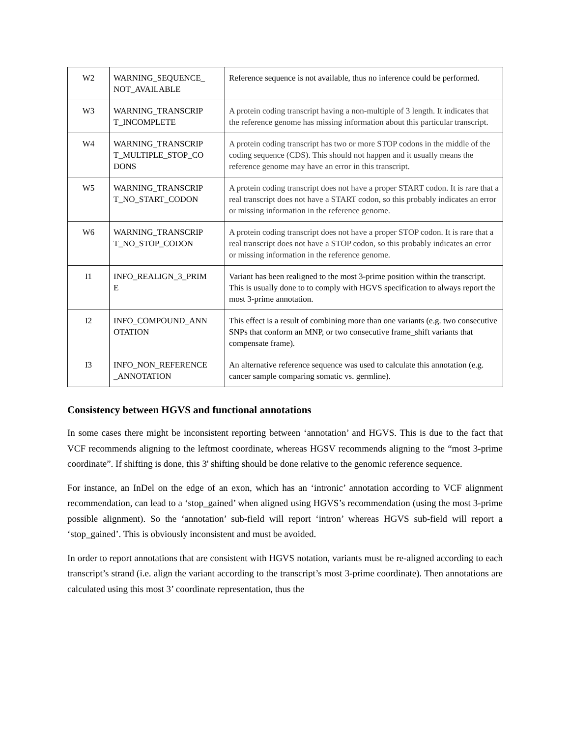| W2 | WARNING_SEQUENCE_ NOT_AVAILABLE | Reference sequence is not available, thus no inference could be performed. |
| W3 | WARNING_TRANSCRIP T_INCOMPLETE | A protein coding transcript having a non-multiple of 3 length. It indicates that the reference genome has missing information about this particular transcript. |
| W4 | WARNING_TRANSCRIP T_MULTIPLE_STOP_CO DONS | A protein coding transcript has two or more STOP codons in the middle of the coding sequence (CDS). This should not happen and it usually means the reference genome may have an error in this transcript. |
| W5 | WARNING_TRANSCRIP T_NO_START_CODON | A protein coding transcript does not have a proper START codon. It is rare that a real transcript does not have a START codon, so this probably indicates an error or missing information in the reference genome. |
| W6 | WARNING_TRANSCRIP T_NO_STOP_CODON | A protein coding transcript does not have a proper STOP codon. It is rare that a real transcript does not have a STOP codon, so this probably indicates an error or missing information in the reference genome. |
| I1 | INFO_REALIGN_3_PRIM E | Variant has been realigned to the most 3-prime position within the transcript. This is usually done to to comply with HGVS specification to always report the most 3-prime annotation. |
| I2 | INFO_COMPOUND_ANN OTATION | This effect is a result of combining more than one variants (e.g. two consecutive SNPs that conform an MNP, or two consecutive frame_shift variants that compensate frame). |
| I3 | INFO_NON_REFERENCE _ANNOTATION | An alternative reference sequence was used to calculate this annotation (e.g. cancer sample comparing somatic vs. germline). |
Consistency between HGVS and functional annotations
In some cases there might be inconsistent reporting between ‘annotation’ and HGVS. This is due to the fact that VCF recommends aligning to the leftmost coordinate, whereas HGSV recommends aligning to the “most 3-prime coordinate”. If shifting is done, this 3' shifting should be done relative to the genomic reference sequence.
For instance, an InDel on the edge of an exon, which has an ‘intronic’ annotation according to VCF alignment recommendation, can lead to a ‘stop_gained’ when aligned using HGVS’s recommendation (using the most 3-prime possible alignment). So the ‘annotation’ sub-field will report ‘intron’ whereas HGVS sub-field will report a ‘stop_gained’. This is obviously inconsistent and must be avoided.
In order to report annotations that are consistent with HGVS notation, variants must be re-aligned according to each transcript’s strand (i.e. align the variant according to the transcript’s most 3-prime coordinate). Then annotations are calculated using this most 3’ coordinate representation, thus the